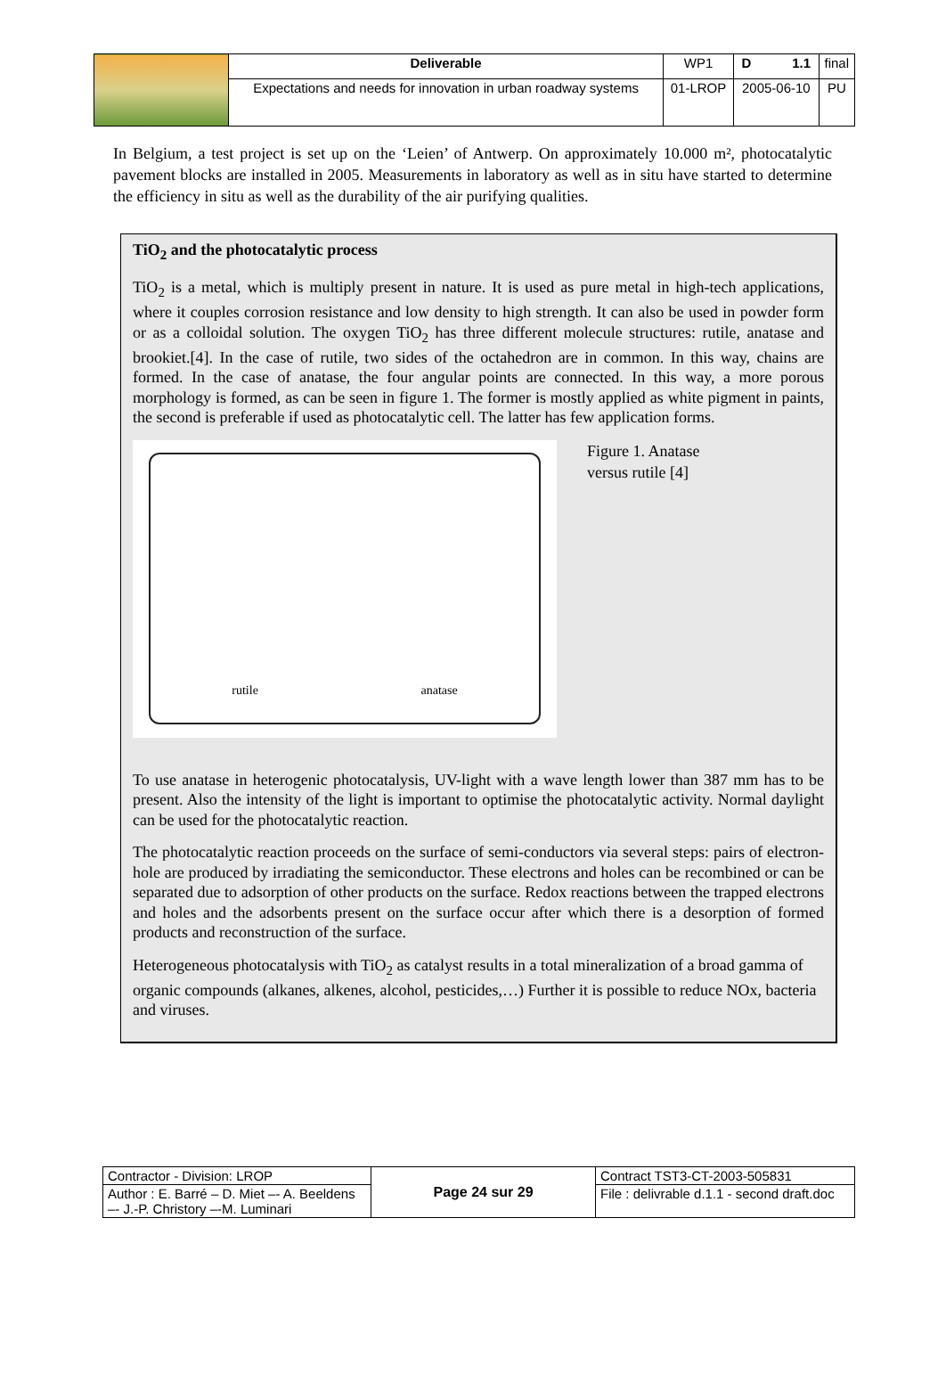| | Deliverable | WP1 | D 1.1 | final |
| | Expectations and needs for innovation in urban roadway systems | 01-LROP | 2005-06-10 | PU |
In Belgium, a test project is set up on the ‘Leien’ of Antwerp. On approximately 10.000 m², photocatalytic pavement blocks are installed in 2005. Measurements in laboratory as well as in situ have started to determine the efficiency in situ as well as the durability of the air purifying qualities.
TiO<sub>2</sub> and the photocatalytic process
TiO<sub>2</sub> is a metal, which is multiply present in nature. It is used as pure metal in high-tech applications, where it couples corrosion resistance and low density to high strength. It can also be used in powder form or as a colloidal solution. The oxygen TiO<sub>2</sub> has three different molecule structures: rutile, anatase and brookiet.[4]. In the case of rutile, two sides of the octahedron are in common. In this way, chains are formed. In the case of anatase, the four angular points are connected. In this way, a more porous morphology is formed, as can be seen in figure 1. The former is mostly applied as white pigment in paints, the second is preferable if used as photocatalytic cell. The latter has few application forms.
rutile anatase
Figure 1. Anatase versus rutile [4]
To use anatase in heterogenic photocatalysis, UV-light with a wave length lower than 387 mm has to be present. Also the intensity of the light is important to optimise the photocatalytic activity. Normal daylight can be used for the photocatalytic reaction.
The photocatalytic reaction proceeds on the surface of semi-conductors via several steps: pairs of electron-hole are produced by irradiating the semiconductor. These electrons and holes can be recombined or can be separated due to adsorption of other products on the surface. Redox reactions between the trapped electrons and holes and the adsorbents present on the surface occur after which there is a desorption of formed products and reconstruction of the surface.
Heterogeneous photocatalysis with TiO<sub>2</sub> as catalyst results in a total mineralization of a broad gamma of organic compounds (alkanes, alkenes, alcohol, pesticides,…) Further it is possible to reduce NOx, bacteria and viruses.
| Contractor - Division: LROP | Page 24 sur 29 | Contract TST3-CT-2003-505831 |
| Author : E. Barré – D. Miet –- A. Beeldens –- J.-P. Christory –-M. Luminari | | File : delivrable d.1.1 - second draft.doc |